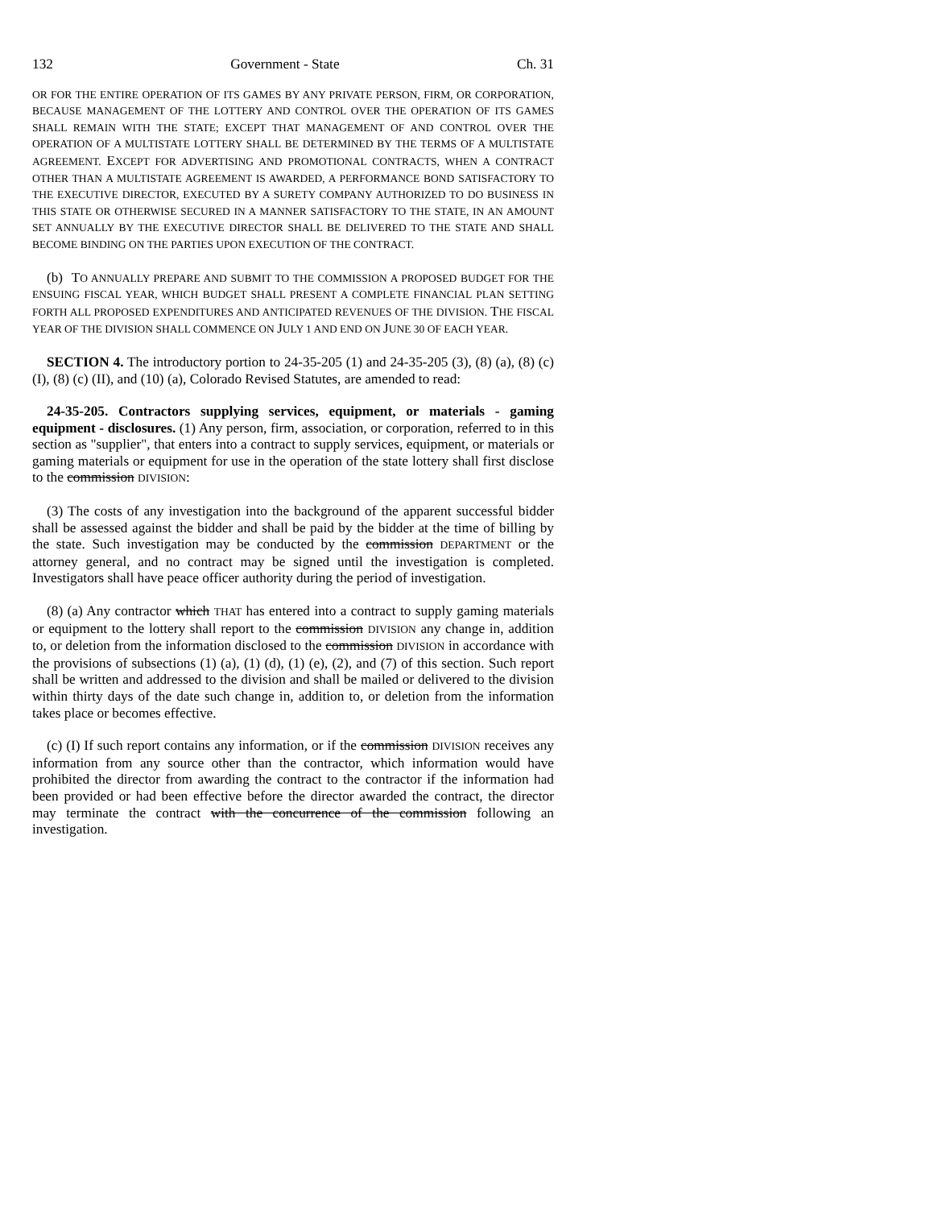132 Government - State Ch. 31
OR FOR THE ENTIRE OPERATION OF ITS GAMES BY ANY PRIVATE PERSON, FIRM, OR CORPORATION, BECAUSE MANAGEMENT OF THE LOTTERY AND CONTROL OVER THE OPERATION OF ITS GAMES SHALL REMAIN WITH THE STATE; EXCEPT THAT MANAGEMENT OF AND CONTROL OVER THE OPERATION OF A MULTISTATE LOTTERY SHALL BE DETERMINED BY THE TERMS OF A MULTISTATE AGREEMENT. EXCEPT FOR ADVERTISING AND PROMOTIONAL CONTRACTS, WHEN A CONTRACT OTHER THAN A MULTISTATE AGREEMENT IS AWARDED, A PERFORMANCE BOND SATISFACTORY TO THE EXECUTIVE DIRECTOR, EXECUTED BY A SURETY COMPANY AUTHORIZED TO DO BUSINESS IN THIS STATE OR OTHERWISE SECURED IN A MANNER SATISFACTORY TO THE STATE, IN AN AMOUNT SET ANNUALLY BY THE EXECUTIVE DIRECTOR SHALL BE DELIVERED TO THE STATE AND SHALL BECOME BINDING ON THE PARTIES UPON EXECUTION OF THE CONTRACT.
(b) TO ANNUALLY PREPARE AND SUBMIT TO THE COMMISSION A PROPOSED BUDGET FOR THE ENSUING FISCAL YEAR, WHICH BUDGET SHALL PRESENT A COMPLETE FINANCIAL PLAN SETTING FORTH ALL PROPOSED EXPENDITURES AND ANTICIPATED REVENUES OF THE DIVISION. THE FISCAL YEAR OF THE DIVISION SHALL COMMENCE ON JULY 1 AND END ON JUNE 30 OF EACH YEAR.
SECTION 4. The introductory portion to 24-35-205 (1) and 24-35-205 (3), (8) (a), (8) (c) (I), (8) (c) (II), and (10) (a), Colorado Revised Statutes, are amended to read:
24-35-205. Contractors supplying services, equipment, or materials - gaming equipment - disclosures. (1) Any person, firm, association, or corporation, referred to in this section as "supplier", that enters into a contract to supply services, equipment, or materials or gaming materials or equipment for use in the operation of the state lottery shall first disclose to the commission DIVISION:
(3) The costs of any investigation into the background of the apparent successful bidder shall be assessed against the bidder and shall be paid by the bidder at the time of billing by the state. Such investigation may be conducted by the commission DEPARTMENT or the attorney general, and no contract may be signed until the investigation is completed. Investigators shall have peace officer authority during the period of investigation.
(8) (a) Any contractor which THAT has entered into a contract to supply gaming materials or equipment to the lottery shall report to the commission DIVISION any change in, addition to, or deletion from the information disclosed to the commission DIVISION in accordance with the provisions of subsections (1) (a), (1) (d), (1) (e), (2), and (7) of this section. Such report shall be written and addressed to the division and shall be mailed or delivered to the division within thirty days of the date such change in, addition to, or deletion from the information takes place or becomes effective.
(c) (I) If such report contains any information, or if the commission DIVISION receives any information from any source other than the contractor, which information would have prohibited the director from awarding the contract to the contractor if the information had been provided or had been effective before the director awarded the contract, the director may terminate the contract with the concurrence of the commission following an investigation.